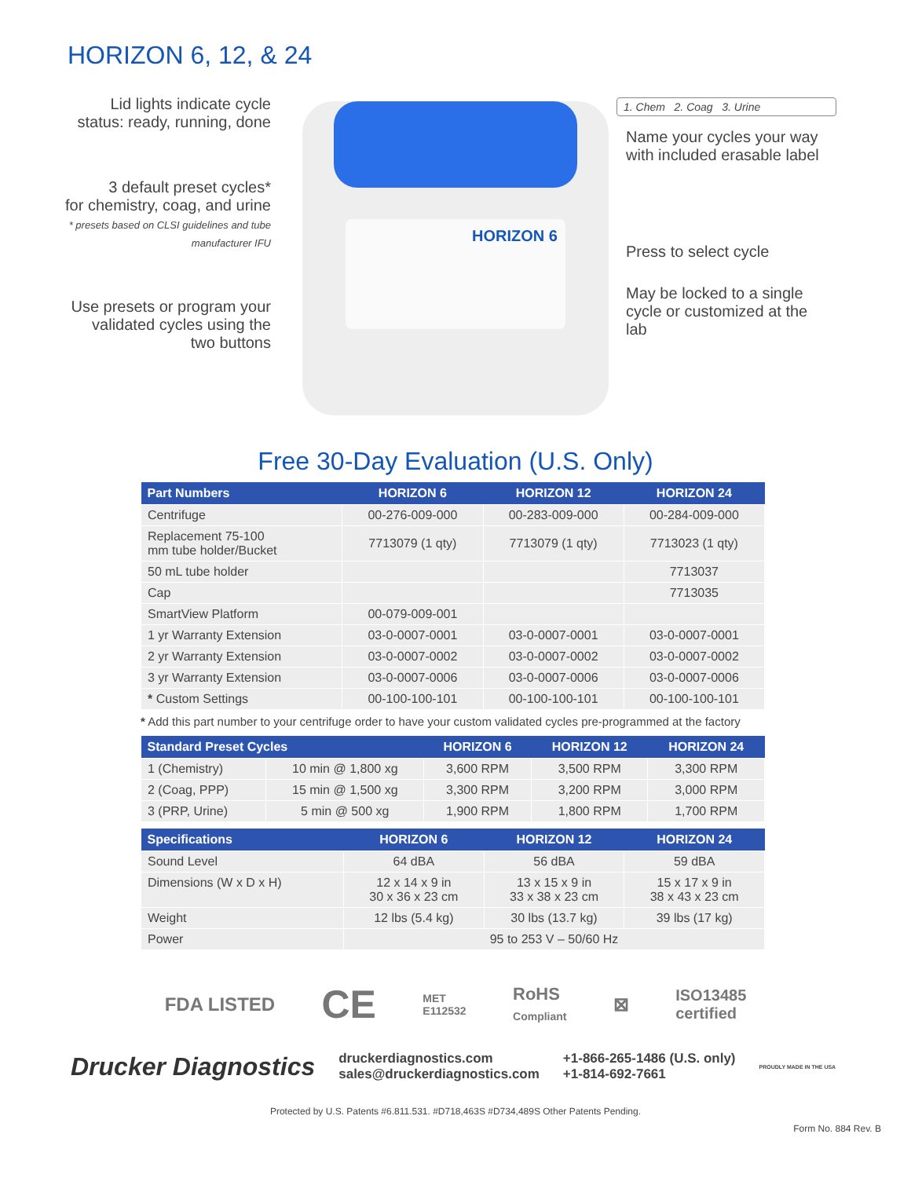HORIZON 6, 12, & 24
Lid lights indicate cycle
status: ready, running, done
3 default preset cycles*
for chemistry, coag, and urine
* presets based on CLSI guidelines and tube
manufacturer IFU
Use presets or program your
validated cycles using the
two buttons
HORIZON 6
1. Chem 2. Coag 3. Urine
Name your cycles your way
with included erasable label
Press to select cycle
May be locked to a single
cycle or customized at the lab
Free 30-Day Evaluation (U.S. Only)
| Part Numbers | HORIZON 6 | HORIZON 12 | HORIZON 24 |
| --- | --- | --- | --- |
| Centrifuge | 00-276-009-000 | 00-283-009-000 | 00-284-009-000 |
| Replacement 75-100 mm tube holder/Bucket | 7713079 (1 qty) | 7713079 (1 qty) | 7713023 (1 qty) |
| 50 mL tube holder | | | 7713037 |
| Cap | | | 7713035 |
| SmartView Platform | 00-079-009-001 | | |
| 1 yr Warranty Extension | 03-0-0007-0001 | 03-0-0007-0001 | 03-0-0007-0001 |
| 2 yr Warranty Extension | 03-0-0007-0002 | 03-0-0007-0002 | 03-0-0007-0002 |
| 3 yr Warranty Extension | 03-0-0007-0006 | 03-0-0007-0006 | 03-0-0007-0006 |
| * Custom Settings | 00-100-100-101 | 00-100-100-101 | 00-100-100-101 |
* Add this part number to your centrifuge order to have your custom validated cycles pre-programmed at the factory
| Standard Preset Cycles | | HORIZON 6 | HORIZON 12 | HORIZON 24 |
| --- | --- | --- | --- | --- |
| 1 (Chemistry) | 10 min @ 1,800 xg | 3,600 RPM | 3,500 RPM | 3,300 RPM |
| 2 (Coag, PPP) | 15 min @ 1,500 xg | 3,300 RPM | 3,200 RPM | 3,000 RPM |
| 3 (PRP, Urine) | 5 min @ 500 xg | 1,900 RPM | 1,800 RPM | 1,700 RPM |
| Specifications | HORIZON 6 | HORIZON 12 | HORIZON 24 |
| --- | --- | --- | --- |
| Sound Level | 64 dBA | 56 dBA | 59 dBA |
| Dimensions (W x D x H) | 12 x 14 x 9 in 30 x 36 x 23 cm | 13 x 15 x 9 in 33 x 38 x 23 cm | 15 x 17 x 9 in 38 x 43 x 23 cm |
| Weight | 12 lbs (5.4 kg) | 30 lbs (13.7 kg) | 39 lbs (17 kg) |
| Power | 95 to 253 V – 50/60 Hz | | |
FDA LISTED CE MET
E112532 RoHS
Compliant ⊠ ISO13485
certified
Drucker Diagnostics druckerdiagnostics.com
sales@druckerdiagnostics.com +1-866-265-1486 (U.S. only)
+1-814-692-7661 PROUDLY MADE IN THE USA
Protected by U.S. Patents #6.811.531. #D718,463S #D734,489S Other Patents Pending.
Form No. 884 Rev. B